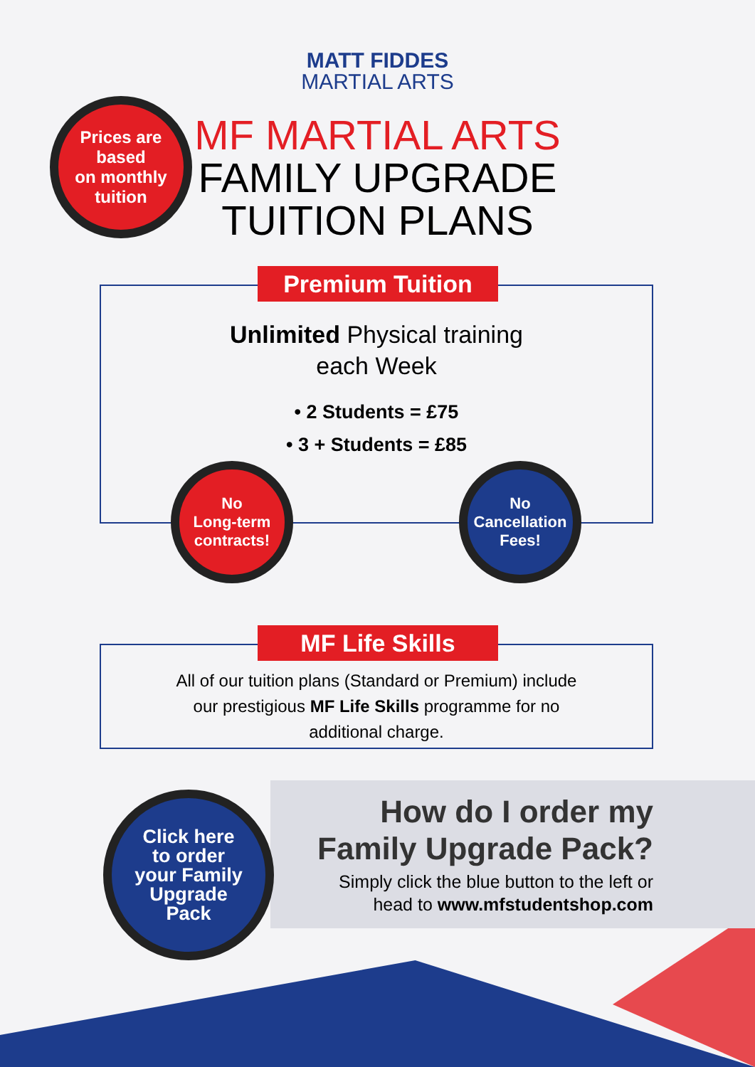MATT FIDDES
MARTIAL ARTS
MF MARTIAL ARTS
FAMILY UPGRADE
TUITION PLANS
Prices are
based
on monthly
tuition
Premium Tuition
Unlimited Physical training
each Week
• 2 Students = £75
• 3 + Students = £85
No
Long-term
contracts!
No
Cancellation
Fees!
MF Life Skills
All of our tuition plans (Standard or Premium) include
our prestigious MF Life Skills programme for no
additional charge.
Click here
to order
your Family
Upgrade
Pack
How do I order my
Family Upgrade Pack?
Simply click the blue button to the left or
head to www.mfstudentshop.com